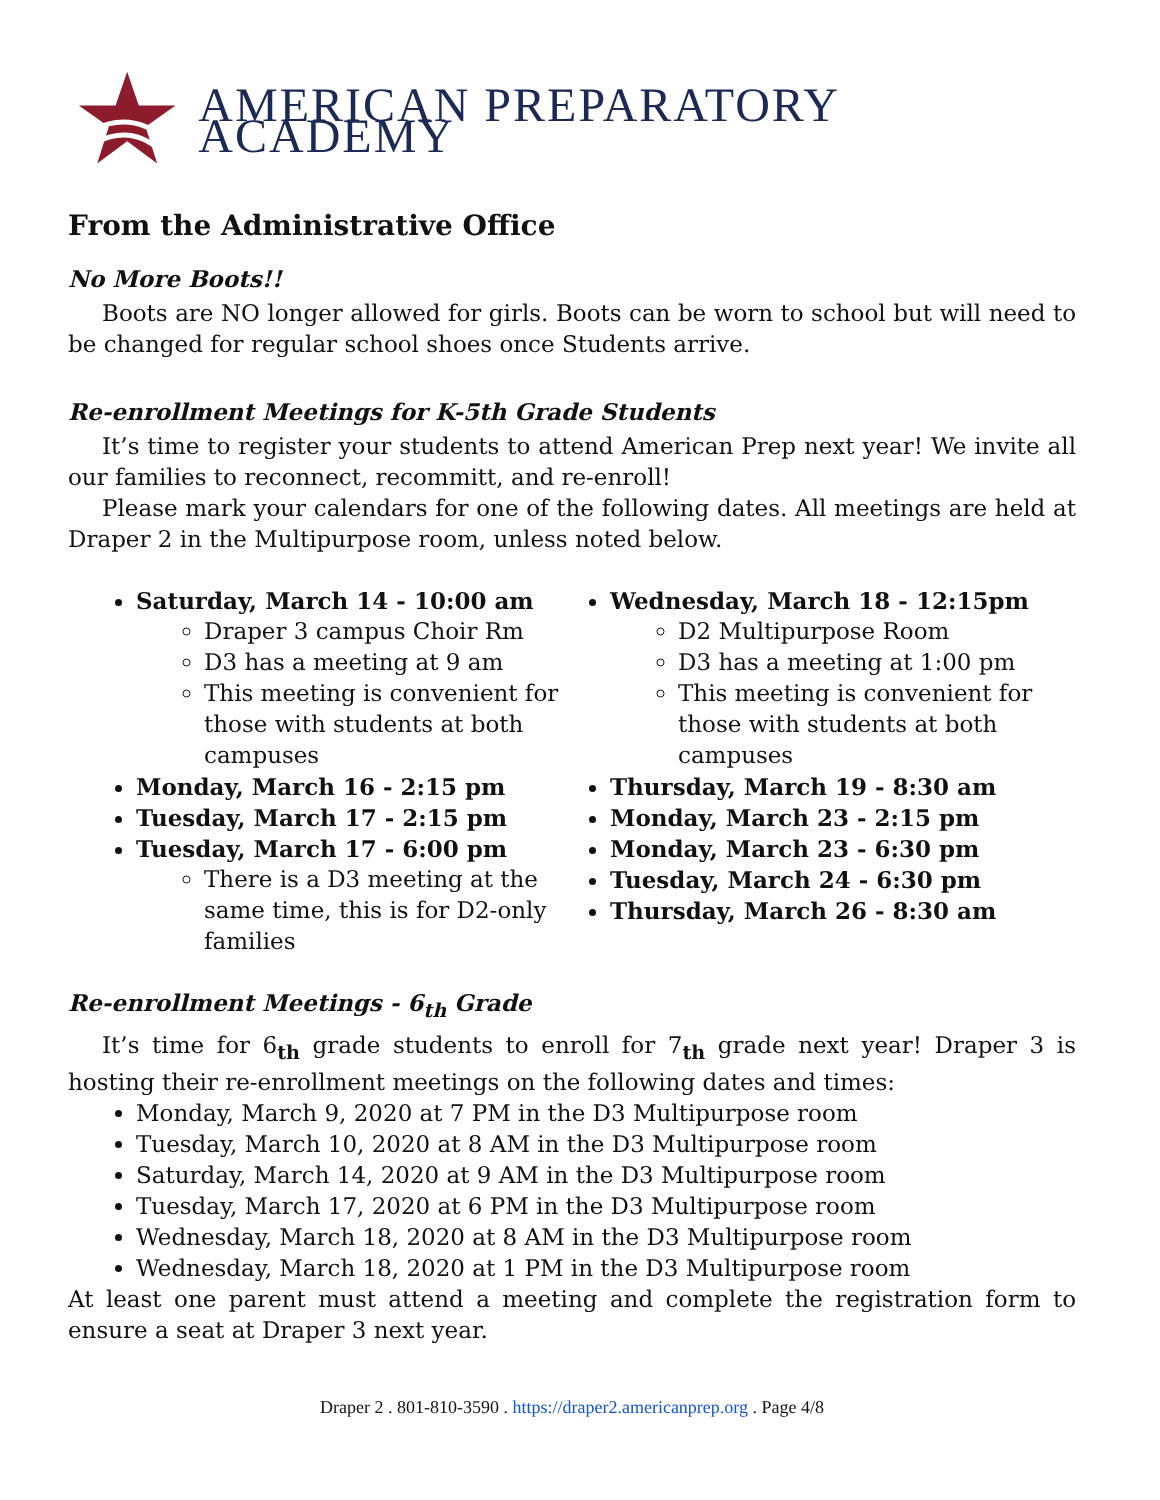AMERICAN PREPARATORY ACADEMY
From the Administrative Office
No More Boots!!
Boots are NO longer allowed for girls. Boots can be worn to school but will need to be changed for regular school shoes once Students arrive.
Re-enrollment Meetings for K-5th Grade Students
It’s time to register your students to attend American Prep next year! We invite all our families to reconnect, recommitt, and re-enroll!
Please mark your calendars for one of the following dates. All meetings are held at Draper 2 in the Multipurpose room, unless noted below.
Saturday, March 14 - 10:00 am
Draper 3 campus Choir Rm
D3 has a meeting at 9 am
This meeting is convenient for those with students at both campuses
Monday, March 16 - 2:15 pm
Tuesday, March 17 - 2:15 pm
Tuesday, March 17 - 6:00 pm
There is a D3 meeting at the same time, this is for D2-only families
Wednesday, March 18 - 12:15pm
D2 Multipurpose Room
D3 has a meeting at 1:00 pm
This meeting is convenient for those with students at both campuses
Thursday, March 19 - 8:30 am
Monday, March 23 - 2:15 pm
Monday, March 23 - 6:30 pm
Tuesday, March 24 - 6:30 pm
Thursday, March 26 - 8:30 am
Re-enrollment Meetings - 6<sub>th</sub> Grade
It’s time for 6<sub>th</sub> grade students to enroll for 7<sub>th</sub> grade next year! Draper 3 is hosting their re-enrollment meetings on the following dates and times:
Monday, March 9, 2020 at 7 PM in the D3 Multipurpose room
Tuesday, March 10, 2020 at 8 AM in the D3 Multipurpose room
Saturday, March 14, 2020 at 9 AM in the D3 Multipurpose room
Tuesday, March 17, 2020 at 6 PM in the D3 Multipurpose room
Wednesday, March 18, 2020 at 8 AM in the D3 Multipurpose room
Wednesday, March 18, 2020 at 1 PM in the D3 Multipurpose room
At least one parent must attend a meeting and complete the registration form to ensure a seat at Draper 3 next year.
Draper 2 . 801-810-3590 . https://draper2.americanprep.org . Page 4/8